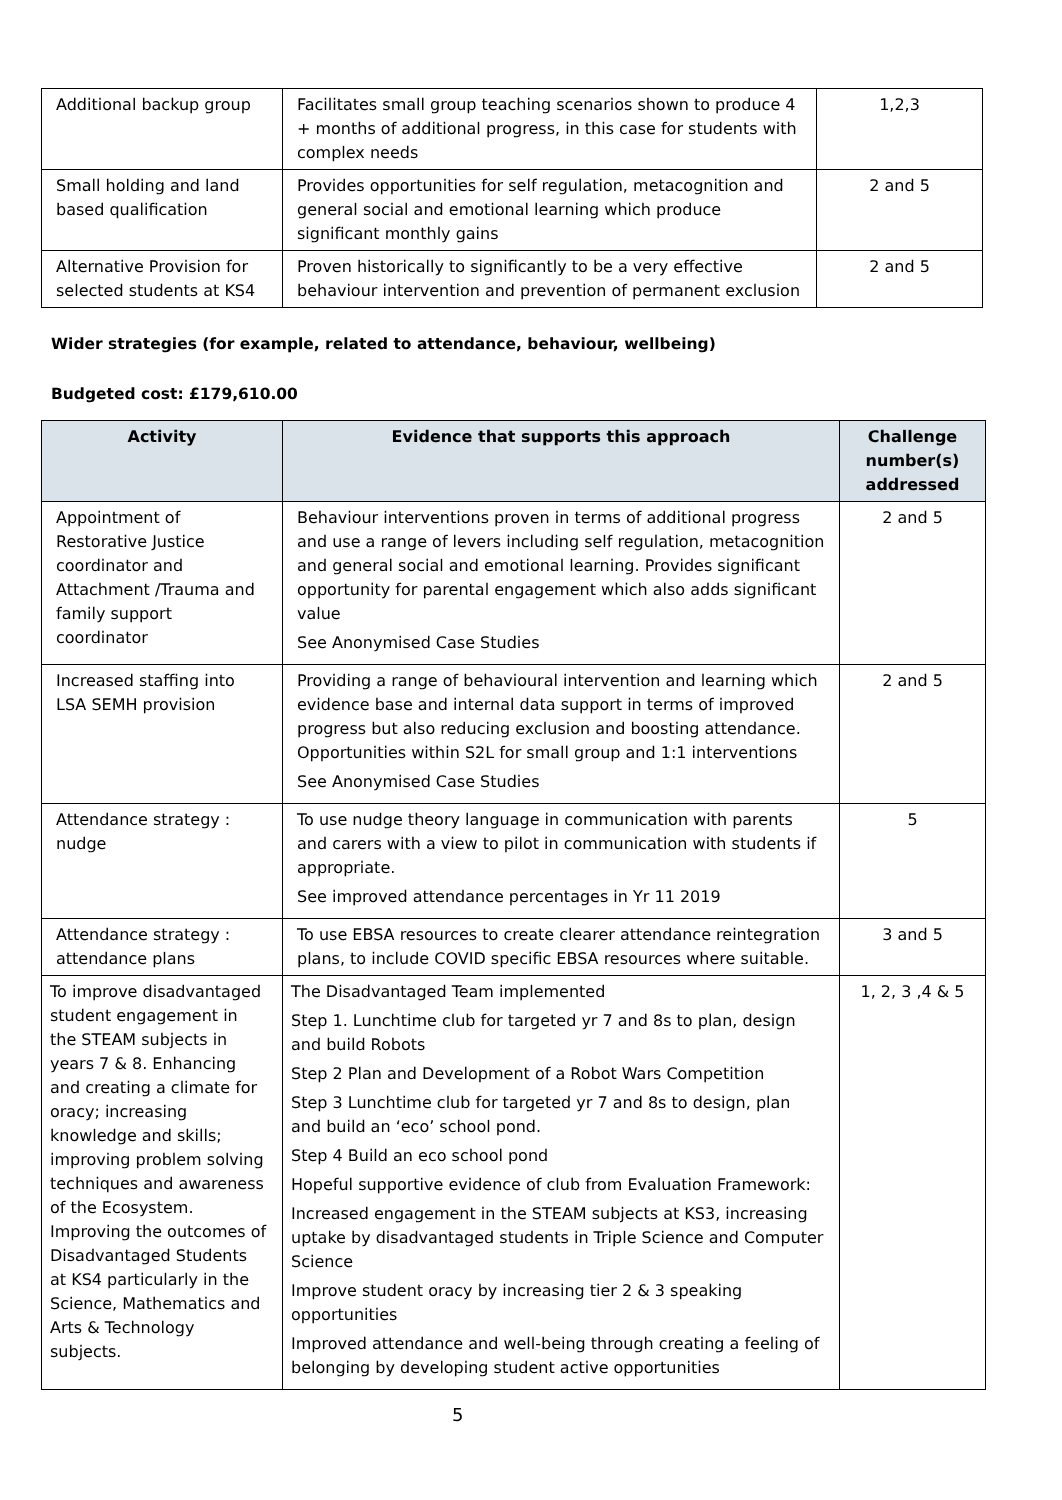| Additional backup group | Facilitates small group teaching scenarios shown to produce 4 + months of additional progress, in this case for students with complex needs | 1,2,3 |
| Small holding and land based qualification | Provides opportunities for self regulation, metacognition and general social and emotional learning which produce significant monthly gains | 2 and 5 |
| Alternative Provision for selected students at KS4 | Proven historically to significantly to be a very effective behaviour intervention and prevention of permanent exclusion | 2 and 5 |
Wider strategies (for example, related to attendance, behaviour, wellbeing)
Budgeted cost: £179,610.00
| Activity | Evidence that supports this approach | Challenge number(s) addressed |
| --- | --- | --- |
| Appointment of Restorative Justice coordinator and Attachment /Trauma and family support coordinator | Behaviour interventions proven in terms of additional progress and use a range of levers including self regulation, metacognition and general social and emotional learning. Provides significant opportunity for parental engagement which also adds significant value See Anonymised Case Studies | 2 and 5 |
| Increased staffing into LSA SEMH provision | Providing a range of behavioural intervention and learning which evidence base and internal data support in terms of improved progress but also reducing exclusion and boosting attendance. Opportunities within S2L for small group and 1:1 interventions See Anonymised Case Studies | 2 and 5 |
| Attendance strategy : nudge | To use nudge theory language in communication with parents and carers with a view to pilot in communication with students if appropriate. See improved attendance percentages in Yr 11 2019 | 5 |
| Attendance strategy : attendance plans | To use EBSA resources to create clearer attendance reintegration plans, to include COVID specific EBSA resources where suitable. | 3 and 5 |
| To improve disadvantaged student engagement in the STEAM subjects in years 7 & 8. Enhancing and creating a climate for oracy; increasing knowledge and skills; improving problem solving techniques and awareness of the Ecosystem. Improving the outcomes of Disadvantaged Students at KS4 particularly in the Science, Mathematics and Arts & Technology subjects. | The Disadvantaged Team implemented Step 1. Lunchtime club for targeted yr 7 and 8s to plan, design and build Robots Step 2 Plan and Development of a Robot Wars Competition Step 3 Lunchtime club for targeted yr 7 and 8s to design, plan and build an ‘eco’ school pond. Step 4 Build an eco school pond Hopeful supportive evidence of club from Evaluation Framework: Increased engagement in the STEAM subjects at KS3, increasing uptake by disadvantaged students in Triple Science and Computer Science Improve student oracy by increasing tier 2 & 3 speaking opportunities Improved attendance and well-being through creating a feeling of belonging by developing student active opportunities | 1, 2, 3 ,4 & 5 |
5